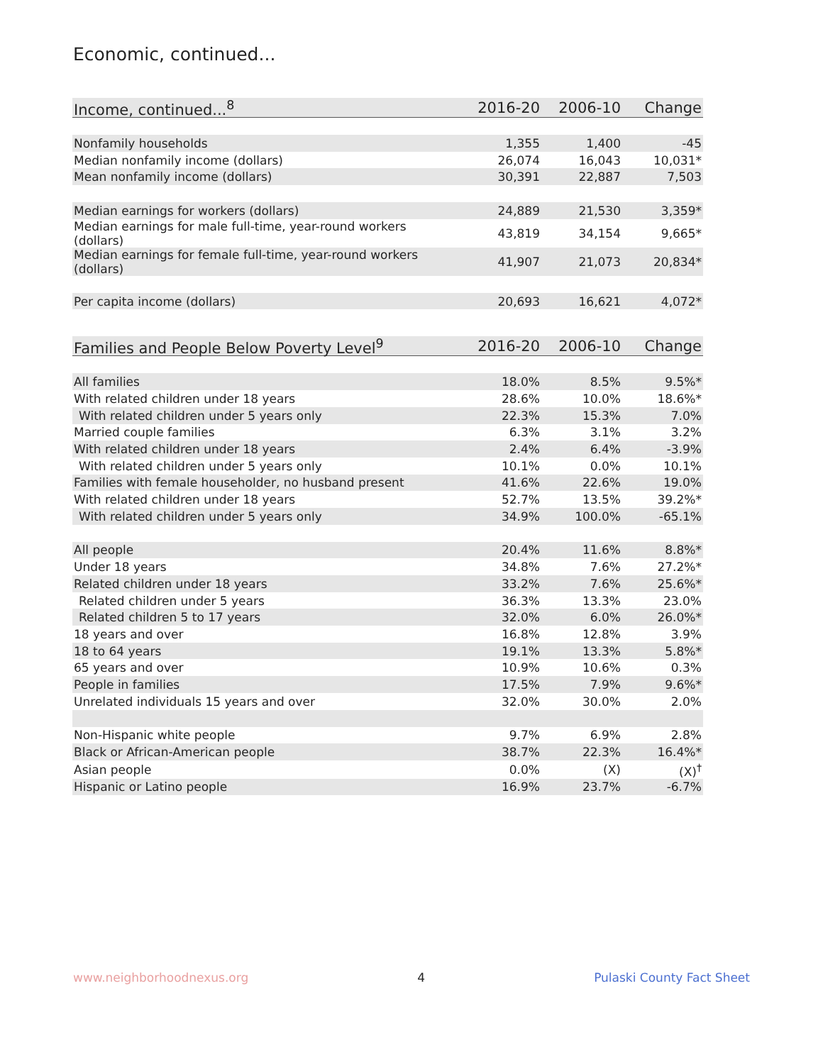Economic, continued...
| Income, continued...<sup>8</sup> | 2016-20 | 2006-10 | Change |
| --- | --- | --- | --- |
| Nonfamily households | 1,355 | 1,400 | -45 |
| Median nonfamily income (dollars) | 26,074 | 16,043 | 10,031* |
| Mean nonfamily income (dollars) | 30,391 | 22,887 | 7,503 |
| Median earnings for workers (dollars) | 24,889 | 21,530 | 3,359* |
| Median earnings for male full-time, year-round workers (dollars) | 43,819 | 34,154 | 9,665* |
| Median earnings for female full-time, year-round workers (dollars) | 41,907 | 21,073 | 20,834* |
| Per capita income (dollars) | 20,693 | 16,621 | 4,072* |
| Families and People Below Poverty Level<sup>9</sup> | 2016-20 | 2006-10 | Change |
| --- | --- | --- | --- |
| All families | 18.0% | 8.5% | 9.5%* |
| With related children under 18 years | 28.6% | 10.0% | 18.6%* |
| With related children under 5 years only | 22.3% | 15.3% | 7.0% |
| Married couple families | 6.3% | 3.1% | 3.2% |
| With related children under 18 years | 2.4% | 6.4% | -3.9% |
| With related children under 5 years only | 10.1% | 0.0% | 10.1% |
| Families with female householder, no husband present | 41.6% | 22.6% | 19.0% |
| With related children under 18 years | 52.7% | 13.5% | 39.2%* |
| With related children under 5 years only | 34.9% | 100.0% | -65.1% |
| All people | 20.4% | 11.6% | 8.8%* |
| Under 18 years | 34.8% | 7.6% | 27.2%* |
| Related children under 18 years | 33.2% | 7.6% | 25.6%* |
| Related children under 5 years | 36.3% | 13.3% | 23.0% |
| Related children 5 to 17 years | 32.0% | 6.0% | 26.0%* |
| 18 years and over | 16.8% | 12.8% | 3.9% |
| 18 to 64 years | 19.1% | 13.3% | 5.8%* |
| 65 years and over | 10.9% | 10.6% | 0.3% |
| People in families | 17.5% | 7.9% | 9.6%* |
| Unrelated individuals 15 years and over | 32.0% | 30.0% | 2.0% |
| Non-Hispanic white people | 9.7% | 6.9% | 2.8% |
| Black or African-American people | 38.7% | 22.3% | 16.4%* |
| Asian people | 0.0% | (X) | (X)<sup>†</sup> |
| Hispanic or Latino people | 16.9% | 23.7% | -6.7% |
www.neighborhoodnexus.org 4 Pulaski County Fact Sheet